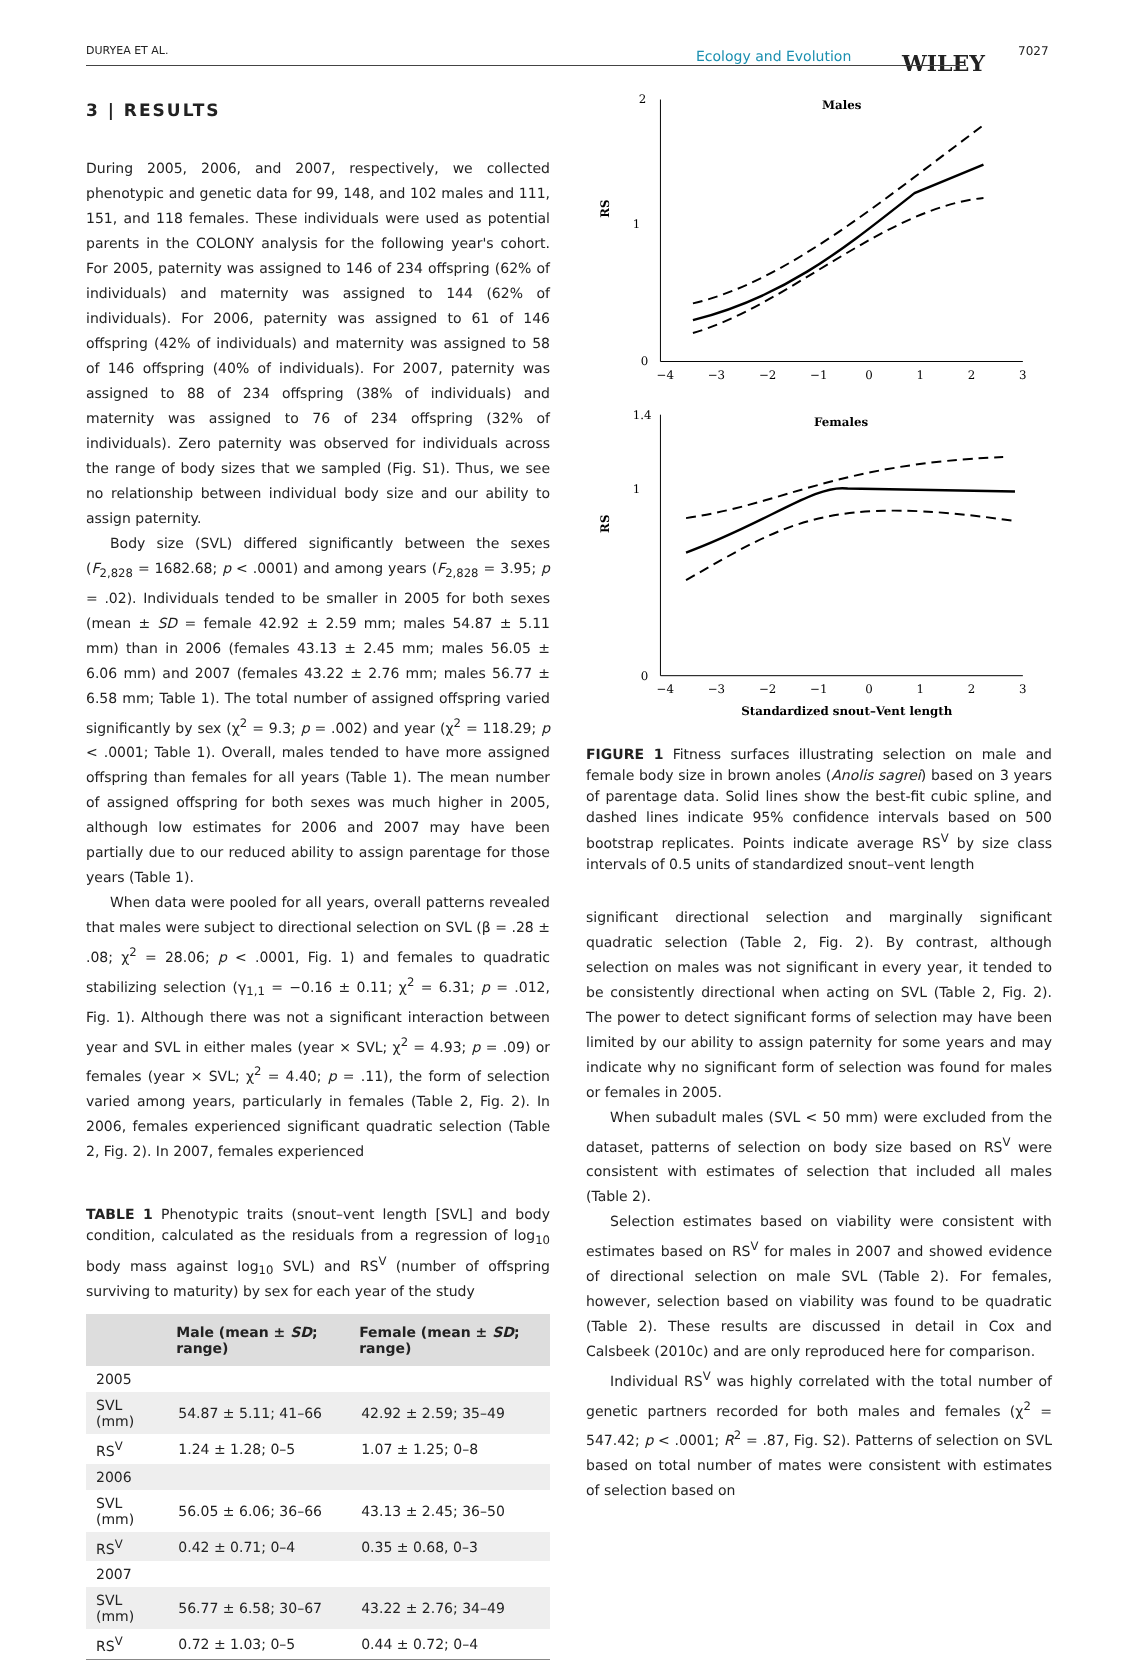DURYEA ET AL. Ecology and Evolution WILEY 7027
3 | RESULTS
During 2005, 2006, and 2007, respectively, we collected phenotypic and genetic data for 99, 148, and 102 males and 111, 151, and 118 females. These individuals were used as potential parents in the COLONY analysis for the following year's cohort. For 2005, paternity was assigned to 146 of 234 offspring (62% of individuals) and maternity was assigned to 144 (62% of individuals). For 2006, paternity was assigned to 61 of 146 offspring (42% of individuals) and maternity was assigned to 58 of 146 offspring (40% of individuals). For 2007, paternity was assigned to 88 of 234 offspring (38% of individuals) and maternity was assigned to 76 of 234 offspring (32% of individuals). Zero paternity was observed for individuals across the range of body sizes that we sampled (Fig. S1). Thus, we see no relationship between individual body size and our ability to assign paternity.
Body size (SVL) differed significantly between the sexes (F<sub>2,828</sub> = 1682.68; p < .0001) and among years (F<sub>2,828</sub> = 3.95; p = .02). Individuals tended to be smaller in 2005 for both sexes (mean ± SD = female 42.92 ± 2.59 mm; males 54.87 ± 5.11 mm) than in 2006 (females 43.13 ± 2.45 mm; males 56.05 ± 6.06 mm) and 2007 (females 43.22 ± 2.76 mm; males 56.77 ± 6.58 mm; Table 1). The total number of assigned offspring varied significantly by sex (χ<sup>2</sup> = 9.3; p = .002) and year (χ<sup>2</sup> = 118.29; p < .0001; Table 1). Overall, males tended to have more assigned offspring than females for all years (Table 1). The mean number of assigned offspring for both sexes was much higher in 2005, although low estimates for 2006 and 2007 may have been partially due to our reduced ability to assign parentage for those years (Table 1).
When data were pooled for all years, overall patterns revealed that males were subject to directional selection on SVL (β = .28 ± .08; χ<sup>2</sup> = 28.06; p < .0001, Fig. 1) and females to quadratic stabilizing selection (γ<sub>1,1</sub> = −0.16 ± 0.11; χ<sup>2</sup> = 6.31; p = .012, Fig. 1). Although there was not a significant interaction between year and SVL in either males (year × SVL; χ<sup>2</sup> = 4.93; p = .09) or females (year × SVL; χ<sup>2</sup> = 4.40; p = .11), the form of selection varied among years, particularly in females (Table 2, Fig. 2). In 2006, females experienced significant quadratic selection (Table 2, Fig. 2). In 2007, females experienced
TABLE 1 Phenotypic traits (snout–vent length [SVL] and body condition, calculated as the residuals from a regression of log<sub>10</sub> body mass against log<sub>10</sub> SVL) and RS<sup>V</sup> (number of offspring surviving to maturity) by sex for each year of the study
| | Male (mean ± SD ; range) | Female (mean ± SD ; range) |
| --- | --- | --- |
| 2005 | | |
| SVL (mm) | 54.87 ± 5.11; 41–66 | 42.92 ± 2.59; 35–49 |
| RS<sup>V</sup> | 1.24 ± 1.28; 0–5 | 1.07 ± 1.25; 0–8 |
| 2006 | | |
| SVL (mm) | 56.05 ± 6.06; 36–66 | 43.13 ± 2.45; 36–50 |
| RS<sup>V</sup> | 0.42 ± 0.71; 0–4 | 0.35 ± 0.68, 0–3 |
| 2007 | | |
| SVL (mm) | 56.77 ± 6.58; 30–67 | 43.22 ± 2.76; 34–49 |
| RS<sup>V</sup> | 0.72 ± 1.03; 0–5 | 0.44 ± 0.72; 0–4 |
RS
Males
2
1
0
−4
−3
−2
−1
0
1
2
3
RS
Females
1.4
1
0
−4
−3
−2
−1
0
1
2
3
Standardized snout–Vent length
FIGURE 1 Fitness surfaces illustrating selection on male and female body size in brown anoles (Anolis sagrei) based on 3 years of parentage data. Solid lines show the best-fit cubic spline, and dashed lines indicate 95% confidence intervals based on 500 bootstrap replicates. Points indicate average RS<sup>V</sup> by size class intervals of 0.5 units of standardized snout–vent length
significant directional selection and marginally significant quadratic selection (Table 2, Fig. 2). By contrast, although selection on males was not significant in every year, it tended to be consistently directional when acting on SVL (Table 2, Fig. 2). The power to detect significant forms of selection may have been limited by our ability to assign paternity for some years and may indicate why no significant form of selection was found for males or females in 2005.
When subadult males (SVL < 50 mm) were excluded from the dataset, patterns of selection on body size based on RS<sup>V</sup> were consistent with estimates of selection that included all males (Table 2).
Selection estimates based on viability were consistent with estimates based on RS<sup>V</sup> for males in 2007 and showed evidence of directional selection on male SVL (Table 2). For females, however, selection based on viability was found to be quadratic (Table 2). These results are discussed in detail in Cox and Calsbeek (2010c) and are only reproduced here for comparison.
Individual RS<sup>V</sup> was highly correlated with the total number of genetic partners recorded for both males and females (χ<sup>2</sup> = 547.42; p < .0001; R<sup>2</sup> = .87, Fig. S2). Patterns of selection on SVL based on total number of mates were consistent with estimates of selection based on